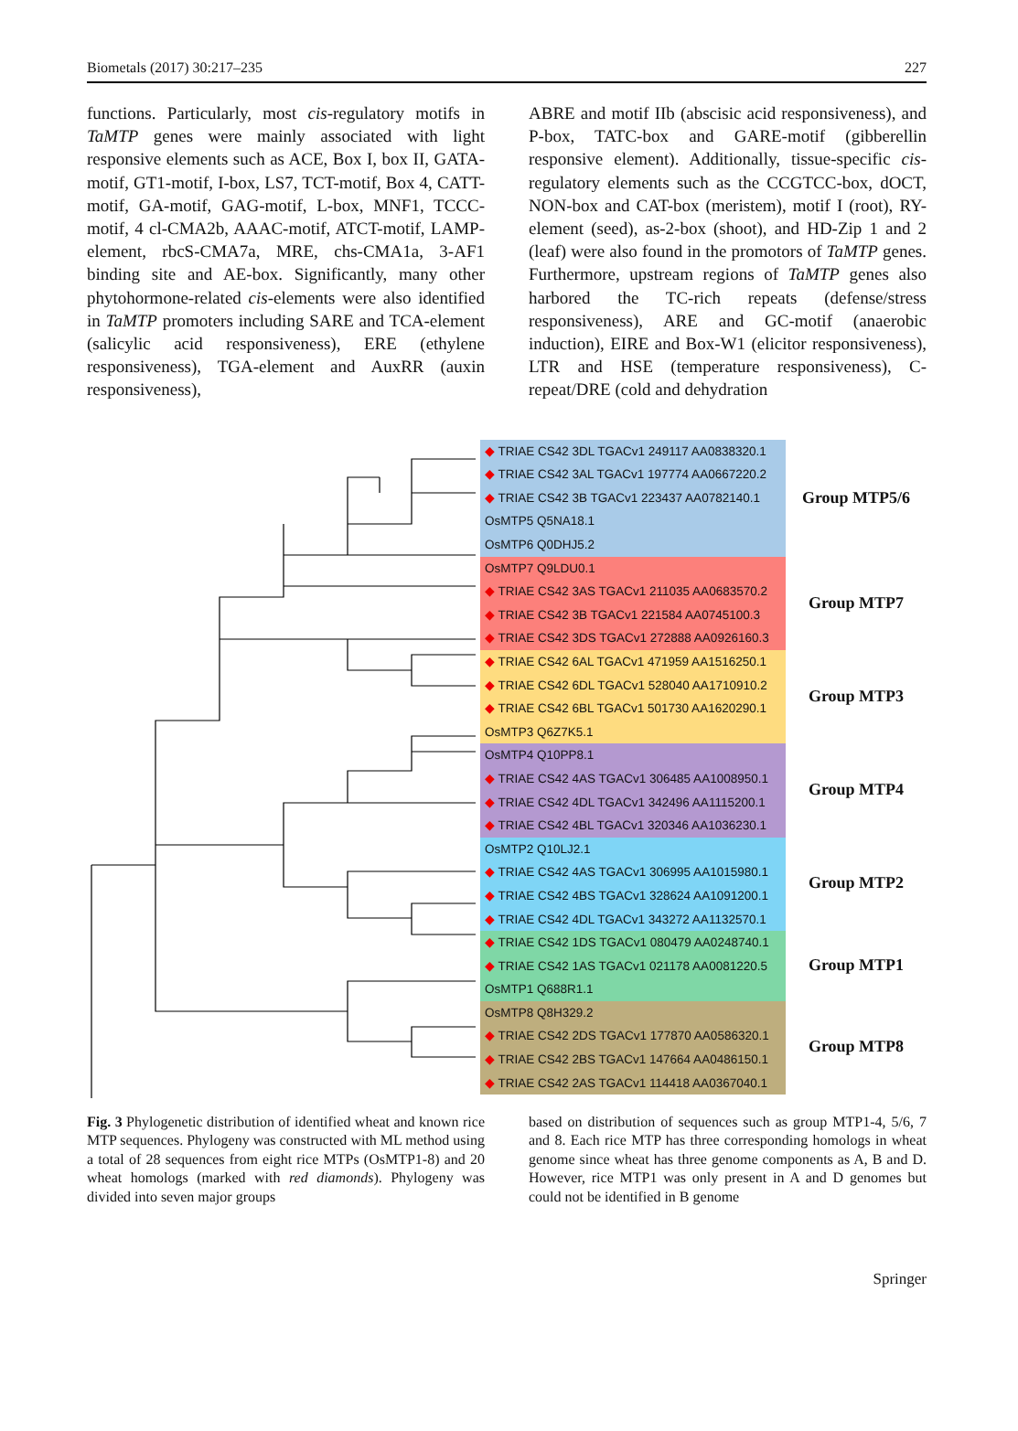Biometals (2017) 30:217–235 227
functions. Particularly, most cis-regulatory motifs in TaMTP genes were mainly associated with light responsive elements such as ACE, Box I, box II, GATA-motif, GT1-motif, I-box, LS7, TCT-motif, Box 4, CATT-motif, GA-motif, GAG-motif, L-box, MNF1, TCCC-motif, 4 cl-CMA2b, AAAC-motif, ATCT-motif, LAMP-element, rbcS-CMA7a, MRE, chs-CMA1a, 3-AF1 binding site and AE-box. Significantly, many other phytohormone-related cis-elements were also identified in TaMTP promoters including SARE and TCA-element (salicylic acid responsiveness), ERE (ethylene responsiveness), TGA-element and AuxRR (auxin responsiveness),
ABRE and motif IIb (abscisic acid responsiveness), and P-box, TATC-box and GARE-motif (gibberellin responsive element). Additionally, tissue-specific cis-regulatory elements such as the CCGTCC-box, dOCT, NON-box and CAT-box (meristem), motif I (root), RY-element (seed), as-2-box (shoot), and HD-Zip 1 and 2 (leaf) were also found in the promotors of TaMTP genes. Furthermore, upstream regions of TaMTP genes also harbored the TC-rich repeats (defense/stress responsiveness), ARE and GC-motif (anaerobic induction), EIRE and Box-W1 (elicitor responsiveness), LTR and HSE (temperature responsiveness), C-repeat/DRE (cold and dehydration
◆ TRIAE CS42 3DL TGACv1 249117 AA0838320.1
◆ TRIAE CS42 3AL TGACv1 197774 AA0667220.2
◆ TRIAE CS42 3B TGACv1 223437 AA0782140.1
OsMTP5 Q5NA18.1
OsMTP6 Q0DHJ5.2
OsMTP7 Q9LDU0.1
◆ TRIAE CS42 3AS TGACv1 211035 AA0683570.2
◆ TRIAE CS42 3B TGACv1 221584 AA0745100.3
◆ TRIAE CS42 3DS TGACv1 272888 AA0926160.3
◆ TRIAE CS42 6AL TGACv1 471959 AA1516250.1
◆ TRIAE CS42 6DL TGACv1 528040 AA1710910.2
◆ TRIAE CS42 6BL TGACv1 501730 AA1620290.1
OsMTP3 Q6Z7K5.1
OsMTP4 Q10PP8.1
◆ TRIAE CS42 4AS TGACv1 306485 AA1008950.1
◆ TRIAE CS42 4DL TGACv1 342496 AA1115200.1
◆ TRIAE CS42 4BL TGACv1 320346 AA1036230.1
OsMTP2 Q10LJ2.1
◆ TRIAE CS42 4AS TGACv1 306995 AA1015980.1
◆ TRIAE CS42 4BS TGACv1 328624 AA1091200.1
◆ TRIAE CS42 4DL TGACv1 343272 AA1132570.1
◆ TRIAE CS42 1DS TGACv1 080479 AA0248740.1
◆ TRIAE CS42 1AS TGACv1 021178 AA0081220.5
OsMTP1 Q688R1.1
OsMTP8 Q8H329.2
◆ TRIAE CS42 2DS TGACv1 177870 AA0586320.1
◆ TRIAE CS42 2BS TGACv1 147664 AA0486150.1
◆ TRIAE CS42 2AS TGACv1 114418 AA0367040.1
Group MTP5/6
Group MTP7
Group MTP3
Group MTP4
Group MTP2
Group MTP1
Group MTP8
Fig. 3 Phylogenetic distribution of identified wheat and known rice MTP sequences. Phylogeny was constructed with ML method using a total of 28 sequences from eight rice MTPs (OsMTP1-8) and 20 wheat homologs (marked with red diamonds). Phylogeny was divided into seven major groups
based on distribution of sequences such as group MTP1-4, 5/6, 7 and 8. Each rice MTP has three corresponding homologs in wheat genome since wheat has three genome components as A, B and D. However, rice MTP1 was only present in A and D genomes but could not be identified in B genome
Springer